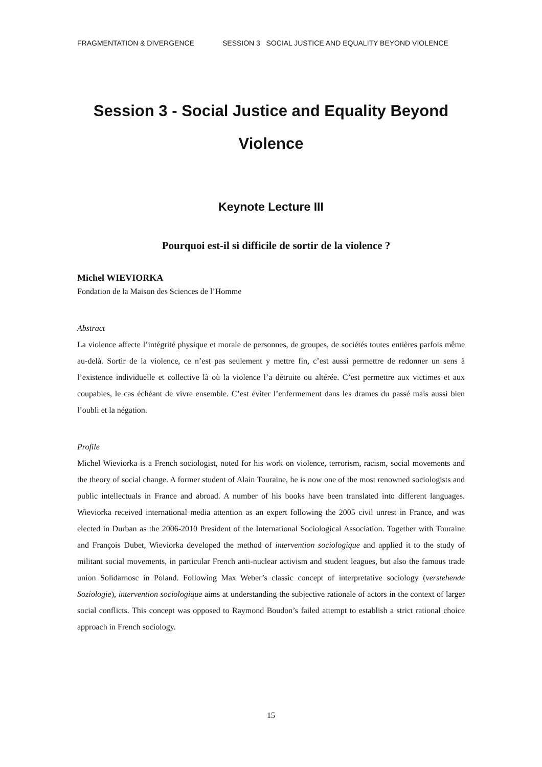FRAGMENTATION & DIVERGENCE SESSION 3 SOCIAL JUSTICE AND EQUALITY BEYOND VIOLENCE
Session 3 - Social Justice and Equality Beyond
Violence
Keynote Lecture III
Pourquoi est-il si difficile de sortir de la violence ?
Michel WIEVIORKA
Fondation de la Maison des Sciences de l’Homme
Abstract
La violence affecte l’intégrité physique et morale de personnes, de groupes, de sociétés toutes entières parfois même au-delà. Sortir de la violence, ce n’est pas seulement y mettre fin, c’est aussi permettre de redonner un sens à l’existence individuelle et collective là où la violence l’a détruite ou altérée. C’est permettre aux victimes et aux coupables, le cas échéant de vivre ensemble. C’est éviter l’enfermement dans les drames du passé mais aussi bien l’oubli et la négation.
Profile
Michel Wieviorka is a French sociologist, noted for his work on violence, terrorism, racism, social movements and the theory of social change. A former student of Alain Touraine, he is now one of the most renowned sociologists and public intellectuals in France and abroad. A number of his books have been translated into different languages. Wieviorka received international media attention as an expert following the 2005 civil unrest in France, and was elected in Durban as the 2006-2010 President of the International Sociological Association. Together with Touraine and François Dubet, Wieviorka developed the method of intervention sociologique and applied it to the study of militant social movements, in particular French anti-nuclear activism and student leagues, but also the famous trade union Solidarnosc in Poland. Following Max Weber’s classic concept of interpretative sociology (verstehende Soziologie), intervention sociologique aims at understanding the subjective rationale of actors in the context of larger social conflicts. This concept was opposed to Raymond Boudon’s failed attempt to establish a strict rational choice approach in French sociology.
15